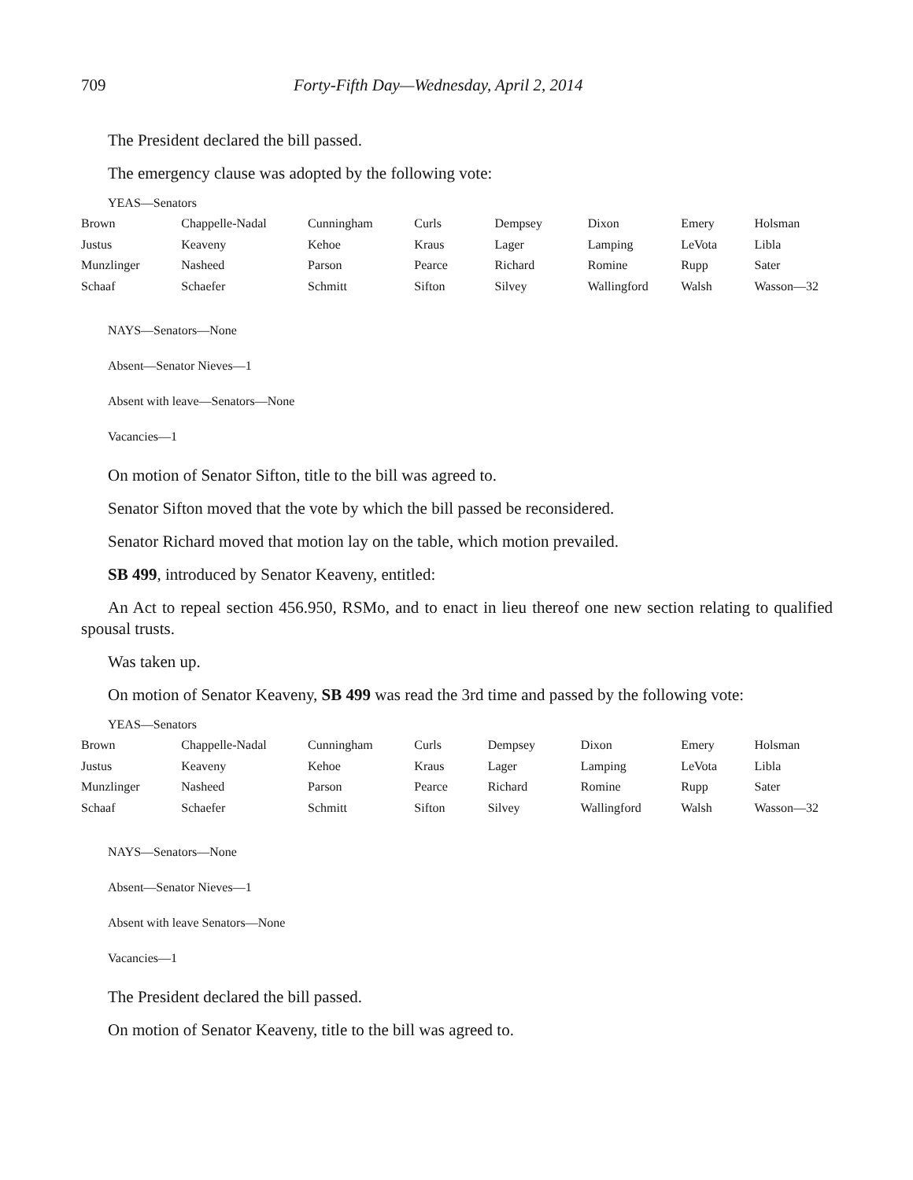709 Forty-Fifth Day—Wednesday, April 2, 2014
The President declared the bill passed.
The emergency clause was adopted by the following vote:
YEAS—Senators
| Brown | Chappelle-Nadal | Cunningham | Curls | Dempsey | Dixon | Emery | Holsman |
| Justus | Keaveny | Kehoe | Kraus | Lager | Lamping | LeVota | Libla |
| Munzlinger | Nasheed | Parson | Pearce | Richard | Romine | Rupp | Sater |
| Schaaf | Schaefer | Schmitt | Sifton | Silvey | Wallingford | Walsh | Wasson—32 |
NAYS—Senators—None
Absent—Senator Nieves—1
Absent with leave—Senators—None
Vacancies—1
On motion of Senator Sifton, title to the bill was agreed to.
Senator Sifton moved that the vote by which the bill passed be reconsidered.
Senator Richard moved that motion lay on the table, which motion prevailed.
SB 499, introduced by Senator Keaveny, entitled:
An Act to repeal section 456.950, RSMo, and to enact in lieu thereof one new section relating to qualified spousal trusts.
Was taken up.
On motion of Senator Keaveny, SB 499 was read the 3rd time and passed by the following vote:
YEAS—Senators
| Brown | Chappelle-Nadal | Cunningham | Curls | Dempsey | Dixon | Emery | Holsman |
| Justus | Keaveny | Kehoe | Kraus | Lager | Lamping | LeVota | Libla |
| Munzlinger | Nasheed | Parson | Pearce | Richard | Romine | Rupp | Sater |
| Schaaf | Schaefer | Schmitt | Sifton | Silvey | Wallingford | Walsh | Wasson—32 |
NAYS—Senators—None
Absent—Senator Nieves—1
Absent with leave Senators—None
Vacancies—1
The President declared the bill passed.
On motion of Senator Keaveny, title to the bill was agreed to.